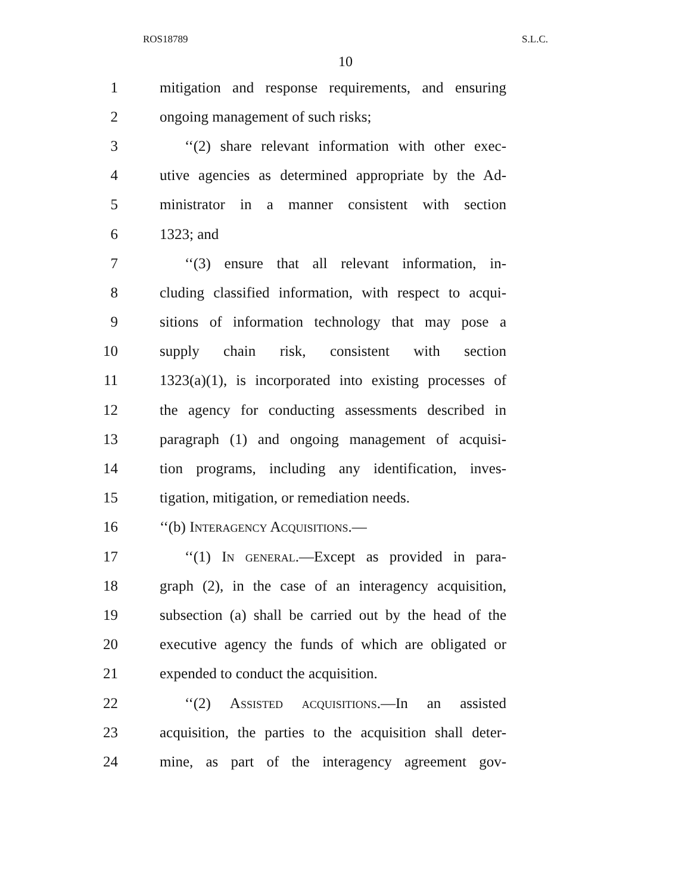ROS18789 S.L.C.
10
1 mitigation and response requirements, and ensuring
2 ongoing management of such risks;
3 ‘‘(2) share relevant information with other exec-
4 utive agencies as determined appropriate by the Ad-
5 ministrator in a manner consistent with section
6 1323; and
7 ‘‘(3) ensure that all relevant information, in-
8 cluding classified information, with respect to acqui-
9 sitions of information technology that may pose a
10 supply chain risk, consistent with section
11 1323(a)(1), is incorporated into existing processes of
12 the agency for conducting assessments described in
13 paragraph (1) and ongoing management of acquisi-
14 tion programs, including any identification, inves-
15 tigation, mitigation, or remediation needs.
16 ‘‘(b) Interagency Acquisitions.—
17 ‘‘(1) In general.—Except as provided in para-
18 graph (2), in the case of an interagency acquisition,
19 subsection (a) shall be carried out by the head of the
20 executive agency the funds of which are obligated or
21 expended to conduct the acquisition.
22 ‘‘(2) Assisted acquisitions.—In an assisted
23 acquisition, the parties to the acquisition shall deter-
24 mine, as part of the interagency agreement gov-